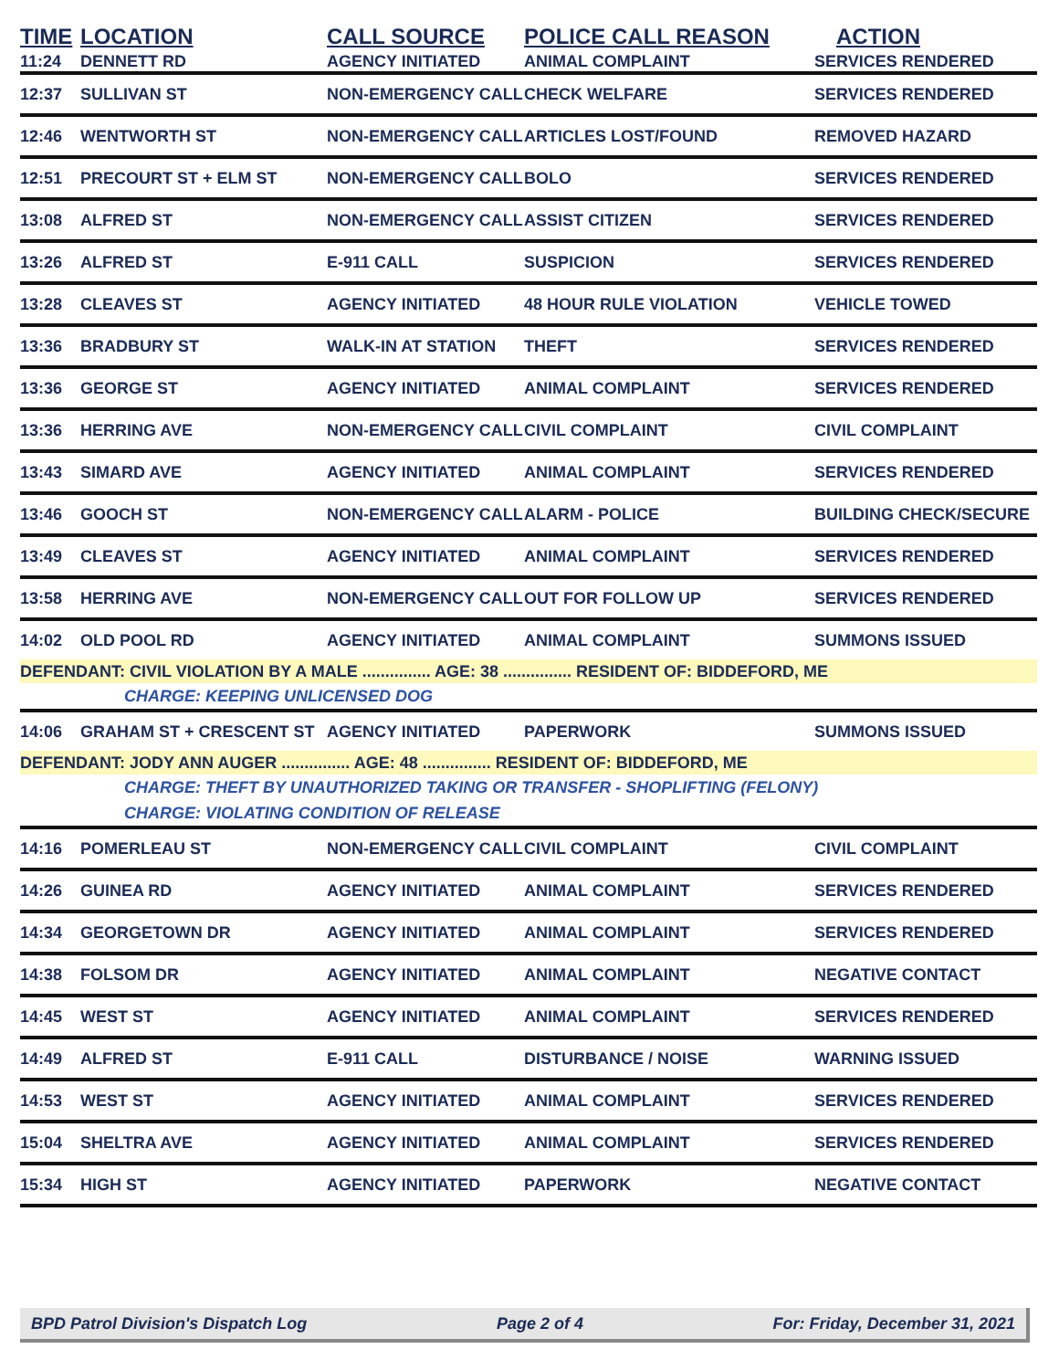| TIME | LOCATION | CALL SOURCE | POLICE CALL REASON | ACTION |
| --- | --- | --- | --- | --- |
| 11:24 | DENNETT RD | AGENCY INITIATED | ANIMAL COMPLAINT | SERVICES RENDERED |
| 12:37 | SULLIVAN ST | NON-EMERGENCY CALL | CHECK WELFARE | SERVICES RENDERED |
| 12:46 | WENTWORTH ST | NON-EMERGENCY CALL | ARTICLES LOST/FOUND | REMOVED HAZARD |
| 12:51 | PRECOURT ST + ELM ST | NON-EMERGENCY CALL | BOLO | SERVICES RENDERED |
| 13:08 | ALFRED ST | NON-EMERGENCY CALL | ASSIST CITIZEN | SERVICES RENDERED |
| 13:26 | ALFRED ST | E-911 CALL | SUSPICION | SERVICES RENDERED |
| 13:28 | CLEAVES ST | AGENCY INITIATED | 48 HOUR RULE VIOLATION | VEHICLE TOWED |
| 13:36 | BRADBURY ST | WALK-IN AT STATION | THEFT | SERVICES RENDERED |
| 13:36 | GEORGE ST | AGENCY INITIATED | ANIMAL COMPLAINT | SERVICES RENDERED |
| 13:36 | HERRING AVE | NON-EMERGENCY CALL | CIVIL COMPLAINT | CIVIL COMPLAINT |
| 13:43 | SIMARD AVE | AGENCY INITIATED | ANIMAL COMPLAINT | SERVICES RENDERED |
| 13:46 | GOOCH ST | NON-EMERGENCY CALL | ALARM - POLICE | BUILDING CHECK/SECURE |
| 13:49 | CLEAVES ST | AGENCY INITIATED | ANIMAL COMPLAINT | SERVICES RENDERED |
| 13:58 | HERRING AVE | NON-EMERGENCY CALL | OUT FOR FOLLOW UP | SERVICES RENDERED |
| 14:02 | OLD POOL RD | AGENCY INITIATED | ANIMAL COMPLAINT | SUMMONS ISSUED |
| DEFENDANT: CIVIL VIOLATION BY A MALE ............... AGE: 38 ............... RESIDENT OF: BIDDEFORD, ME | | | | |
| | CHARGE: KEEPING UNLICENSED DOG | | | |
| 14:06 | GRAHAM ST + CRESCENT ST | AGENCY INITIATED | PAPERWORK | SUMMONS ISSUED |
| DEFENDANT: JODY ANN AUGER ............... AGE: 48 ............... RESIDENT OF: BIDDEFORD, ME | | | | |
| | CHARGE: THEFT BY UNAUTHORIZED TAKING OR TRANSFER - SHOPLIFTING (FELONY) | | | |
| | CHARGE: VIOLATING CONDITION OF RELEASE | | | |
| 14:16 | POMERLEAU ST | NON-EMERGENCY CALL | CIVIL COMPLAINT | CIVIL COMPLAINT |
| 14:26 | GUINEA RD | AGENCY INITIATED | ANIMAL COMPLAINT | SERVICES RENDERED |
| 14:34 | GEORGETOWN DR | AGENCY INITIATED | ANIMAL COMPLAINT | SERVICES RENDERED |
| 14:38 | FOLSOM DR | AGENCY INITIATED | ANIMAL COMPLAINT | NEGATIVE CONTACT |
| 14:45 | WEST ST | AGENCY INITIATED | ANIMAL COMPLAINT | SERVICES RENDERED |
| 14:49 | ALFRED ST | E-911 CALL | DISTURBANCE / NOISE | WARNING ISSUED |
| 14:53 | WEST ST | AGENCY INITIATED | ANIMAL COMPLAINT | SERVICES RENDERED |
| 15:04 | SHELTRA AVE | AGENCY INITIATED | ANIMAL COMPLAINT | SERVICES RENDERED |
| 15:34 | HIGH ST | AGENCY INITIATED | PAPERWORK | NEGATIVE CONTACT |
BPD Patrol Division's Dispatch Log Page 2 of 4 For: Friday, December 31, 2021